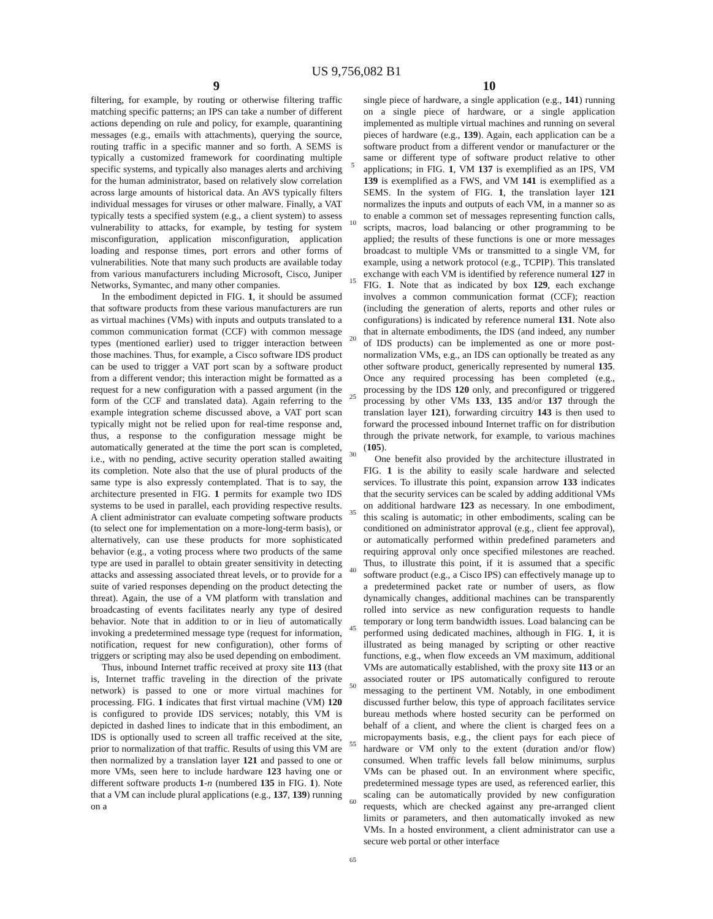US 9,756,082 B1
9
filtering, for example, by routing or otherwise filtering traffic matching specific patterns; an IPS can take a number of different actions depending on rule and policy, for example, quarantining messages (e.g., emails with attachments), querying the source, routing traffic in a specific manner and so forth. A SEMS is typically a customized framework for coordinating multiple specific systems, and typically also manages alerts and archiving for the human administrator, based on relatively slow correlation across large amounts of historical data. An AVS typically filters individual messages for viruses or other malware. Finally, a VAT typically tests a specified system (e.g., a client system) to assess vulnerability to attacks, for example, by testing for system misconfiguration, application misconfiguration, application loading and response times, port errors and other forms of vulnerabilities. Note that many such products are available today from various manufacturers including Microsoft, Cisco, Juniper Networks, Symantec, and many other companies.
In the embodiment depicted in FIG. 1, it should be assumed that software products from these various manufacturers are run as virtual machines (VMs) with inputs and outputs translated to a common communication format (CCF) with common message types (mentioned earlier) used to trigger interaction between those machines. Thus, for example, a Cisco software IDS product can be used to trigger a VAT port scan by a software product from a different vendor; this interaction might be formatted as a request for a new configuration with a passed argument (in the form of the CCF and translated data). Again referring to the example integration scheme discussed above, a VAT port scan typically might not be relied upon for real-time response and, thus, a response to the configuration message might be automatically generated at the time the port scan is completed, i.e., with no pending, active security operation stalled awaiting its completion. Note also that the use of plural products of the same type is also expressly contemplated. That is to say, the architecture presented in FIG. 1 permits for example two IDS systems to be used in parallel, each providing respective results. A client administrator can evaluate competing software products (to select one for implementation on a more-long-term basis), or alternatively, can use these products for more sophisticated behavior (e.g., a voting process where two products of the same type are used in parallel to obtain greater sensitivity in detecting attacks and assessing associated threat levels, or to provide for a suite of varied responses depending on the product detecting the threat). Again, the use of a VM platform with translation and broadcasting of events facilitates nearly any type of desired behavior. Note that in addition to or in lieu of automatically invoking a predetermined message type (request for information, notification, request for new configuration), other forms of triggers or scripting may also be used depending on embodiment.
Thus, inbound Internet traffic received at proxy site 113 (that is, Internet traffic traveling in the direction of the private network) is passed to one or more virtual machines for processing. FIG. 1 indicates that first virtual machine (VM) 120 is configured to provide IDS services; notably, this VM is depicted in dashed lines to indicate that in this embodiment, an IDS is optionally used to screen all traffic received at the site, prior to normalization of that traffic. Results of using this VM are then normalized by a translation layer 121 and passed to one or more VMs, seen here to include hardware 123 having one or different software products 1-n (numbered 135 in FIG. 1). Note that a VM can include plural applications (e.g., 137, 139) running on a
5
10
15
20
25
30
35
40
45
50
55
60
65
10
single piece of hardware, a single application (e.g., 141) running on a single piece of hardware, or a single application implemented as multiple virtual machines and running on several pieces of hardware (e.g., 139). Again, each application can be a software product from a different vendor or manufacturer or the same or different type of software product relative to other applications; in FIG. 1, VM 137 is exemplified as an IPS, VM 139 is exemplified as a FWS, and VM 141 is exemplified as a SEMS. In the system of FIG. 1, the translation layer 121 normalizes the inputs and outputs of each VM, in a manner so as to enable a common set of messages representing function calls, scripts, macros, load balancing or other programming to be applied; the results of these functions is one or more messages broadcast to multiple VMs or transmitted to a single VM, for example, using a network protocol (e.g., TCPIP). This translated exchange with each VM is identified by reference numeral 127 in FIG. 1. Note that as indicated by box 129, each exchange involves a common communication format (CCF); reaction (including the generation of alerts, reports and other rules or configurations) is indicated by reference numeral 131. Note also that in alternate embodiments, the IDS (and indeed, any number of IDS products) can be implemented as one or more post-normalization VMs, e.g., an IDS can optionally be treated as any other software product, generically represented by numeral 135. Once any required processing has been completed (e.g., processing by the IDS 120 only, and preconfigured or triggered processing by other VMs 133, 135 and/or 137 through the translation layer 121), forwarding circuitry 143 is then used to forward the processed inbound Internet traffic on for distribution through the private network, for example, to various machines (105).
One benefit also provided by the architecture illustrated in FIG. 1 is the ability to easily scale hardware and selected services. To illustrate this point, expansion arrow 133 indicates that the security services can be scaled by adding additional VMs on additional hardware 123 as necessary. In one embodiment, this scaling is automatic; in other embodiments, scaling can be conditioned on administrator approval (e.g., client fee approval), or automatically performed within predefined parameters and requiring approval only once specified milestones are reached. Thus, to illustrate this point, if it is assumed that a specific software product (e.g., a Cisco IPS) can effectively manage up to a predetermined packet rate or number of users, as flow dynamically changes, additional machines can be transparently rolled into service as new configuration requests to handle temporary or long term bandwidth issues. Load balancing can be performed using dedicated machines, although in FIG. 1, it is illustrated as being managed by scripting or other reactive functions, e.g., when flow exceeds an VM maximum, additional VMs are automatically established, with the proxy site 113 or an associated router or IPS automatically configured to reroute messaging to the pertinent VM. Notably, in one embodiment discussed further below, this type of approach facilitates service bureau methods where hosted security can be performed on behalf of a client, and where the client is charged fees on a micropayments basis, e.g., the client pays for each piece of hardware or VM only to the extent (duration and/or flow) consumed. When traffic levels fall below minimums, surplus VMs can be phased out. In an environment where specific, predetermined message types are used, as referenced earlier, this scaling can be automatically provided by new configuration requests, which are checked against any pre-arranged client limits or parameters, and then automatically invoked as new VMs. In a hosted environment, a client administrator can use a secure web portal or other interface